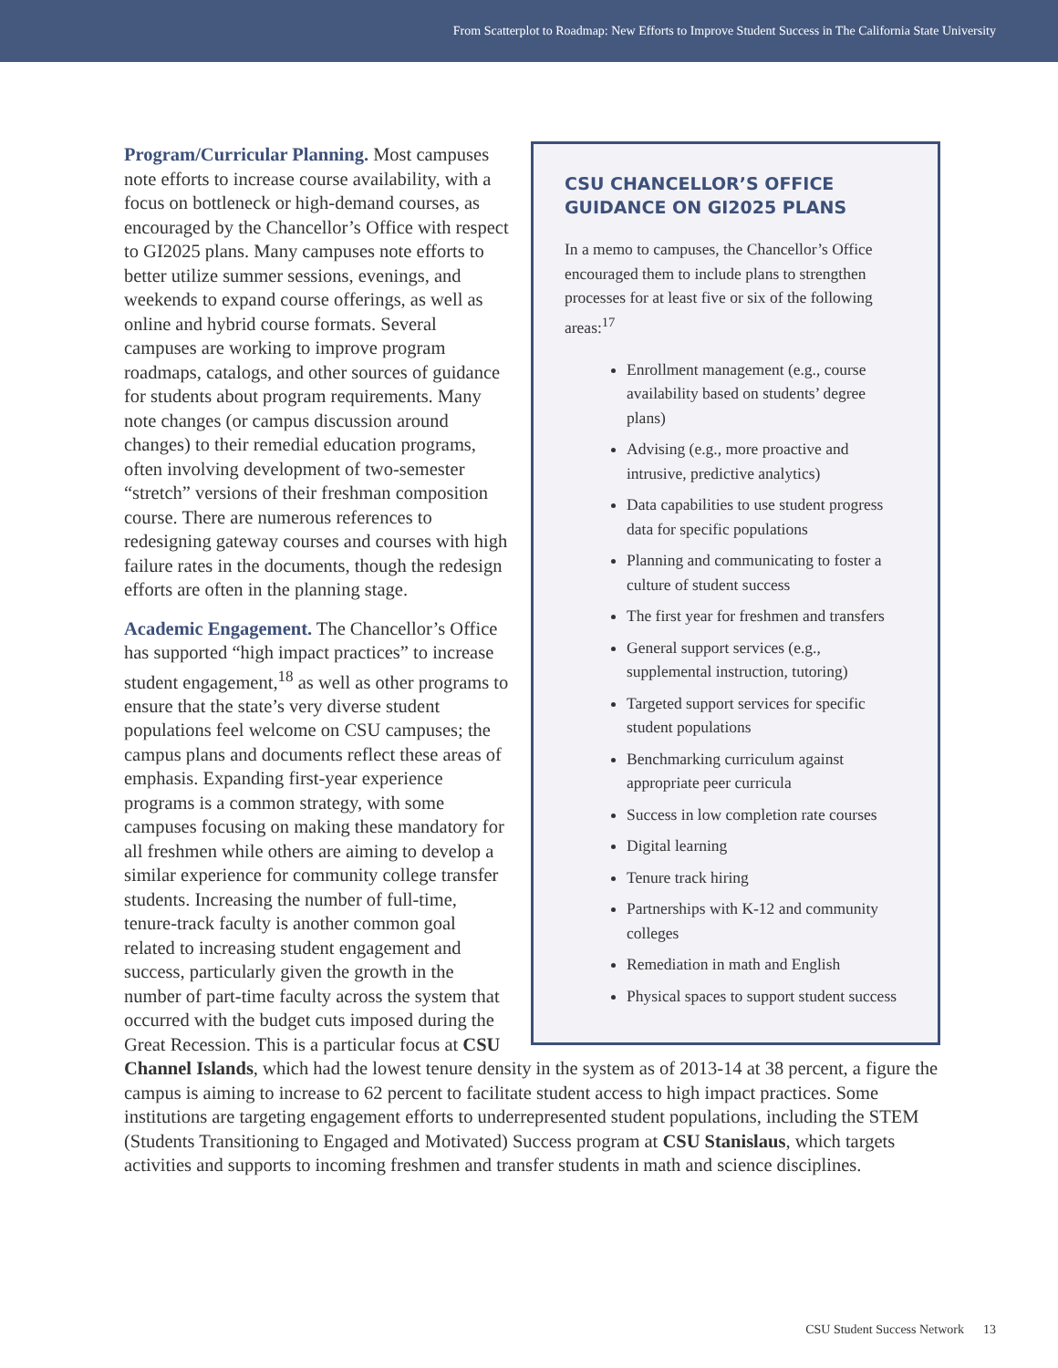From Scatterplot to Roadmap: New Efforts to Improve Student Success in The California State University
CSU CHANCELLOR’S OFFICE GUIDANCE ON GI2025 PLANS
In a memo to campuses, the Chancellor’s Office encouraged them to include plans to strengthen processes for at least five or six of the following areas:<sup>17</sup>
Enrollment management (e.g., course availability based on students’ degree plans)
Advising (e.g., more proactive and intrusive, predictive analytics)
Data capabilities to use student progress data for specific populations
Planning and communicating to foster a culture of student success
The first year for freshmen and transfers
General support services (e.g., supplemental instruction, tutoring)
Targeted support services for specific student populations
Benchmarking curriculum against appropriate peer curricula
Success in low completion rate courses
Digital learning
Tenure track hiring
Partnerships with K-12 and community colleges
Remediation in math and English
Physical spaces to support student success
Program/Curricular Planning. Most campuses note efforts to increase course availability, with a focus on bottleneck or high-demand courses, as encouraged by the Chancellor’s Office with respect to GI2025 plans. Many campuses note efforts to better utilize summer sessions, evenings, and weekends to expand course offerings, as well as online and hybrid course formats. Several campuses are working to improve program roadmaps, catalogs, and other sources of guidance for students about program requirements. Many note changes (or campus discussion around changes) to their remedial education programs, often involving development of two-semester “stretch” versions of their freshman composition course. There are numerous references to redesigning gateway courses and courses with high failure rates in the documents, though the redesign efforts are often in the planning stage.
Academic Engagement. The Chancellor’s Office has supported “high impact practices” to increase student engagement,<sup>18</sup> as well as other programs to ensure that the state’s very diverse student populations feel welcome on CSU campuses; the campus plans and documents reflect these areas of emphasis. Expanding first-year experience programs is a common strategy, with some campuses focusing on making these mandatory for all freshmen while others are aiming to develop a similar experience for community college transfer students. Increasing the number of full-time, tenure-track faculty is another common goal related to increasing student engagement and success, particularly given the growth in the number of part-time faculty across the system that occurred with the budget cuts imposed during the Great Recession. This is a particular focus at CSU Channel Islands, which had the lowest tenure density in the system as of 2013-14 at 38 percent, a figure the campus is aiming to increase to 62 percent to facilitate student access to high impact practices. Some institutions are targeting engagement efforts to underrepresented student populations, including the STEM (Students Transitioning to Engaged and Motivated) Success program at CSU Stanislaus, which targets activities and supports to incoming freshmen and transfer students in math and science disciplines.
CSU Student Success Network 13